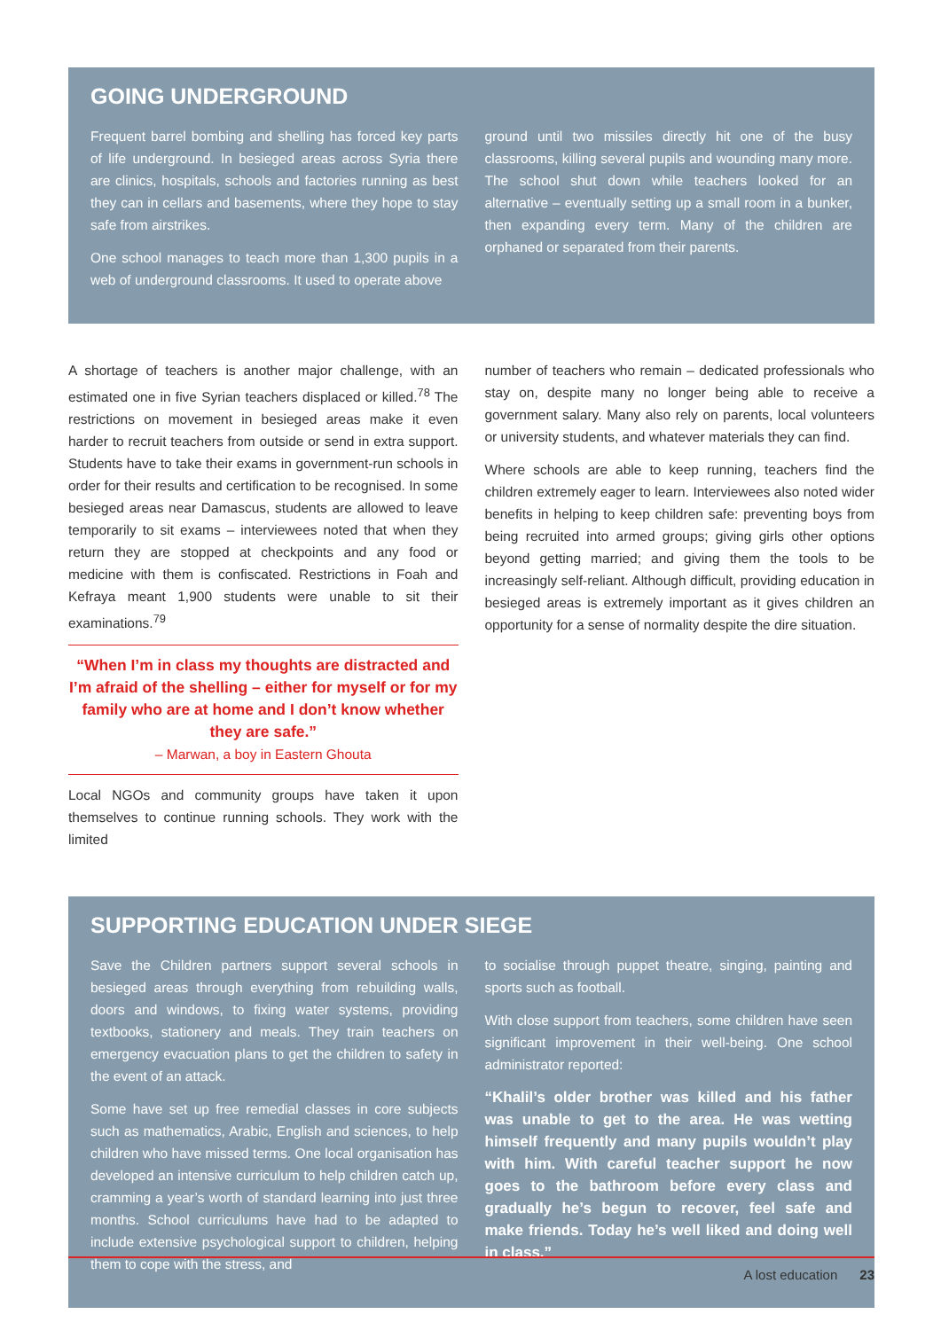GOING UNDERGROUND
Frequent barrel bombing and shelling has forced key parts of life underground. In besieged areas across Syria there are clinics, hospitals, schools and factories running as best they can in cellars and basements, where they hope to stay safe from airstrikes.
One school manages to teach more than 1,300 pupils in a web of underground classrooms. It used to operate above
ground until two missiles directly hit one of the busy classrooms, killing several pupils and wounding many more. The school shut down while teachers looked for an alternative – eventually setting up a small room in a bunker, then expanding every term. Many of the children are orphaned or separated from their parents.
A shortage of teachers is another major challenge, with an estimated one in five Syrian teachers displaced or killed.<sup>78</sup> The restrictions on movement in besieged areas make it even harder to recruit teachers from outside or send in extra support. Students have to take their exams in government-run schools in order for their results and certification to be recognised. In some besieged areas near Damascus, students are allowed to leave temporarily to sit exams – interviewees noted that when they return they are stopped at checkpoints and any food or medicine with them is confiscated. Restrictions in Foah and Kefraya meant 1,900 students were unable to sit their examinations.<sup>79</sup>
“When I’m in class my thoughts are distracted and I’m afraid of the shelling – either for myself or for my family who are at home and I don’t know whether they are safe.”
– Marwan, a boy in Eastern Ghouta
Local NGOs and community groups have taken it upon themselves to continue running schools. They work with the limited
number of teachers who remain – dedicated professionals who stay on, despite many no longer being able to receive a government salary. Many also rely on parents, local volunteers or university students, and whatever materials they can find.
Where schools are able to keep running, teachers find the children extremely eager to learn. Interviewees also noted wider benefits in helping to keep children safe: preventing boys from being recruited into armed groups; giving girls other options beyond getting married; and giving them the tools to be increasingly self-reliant. Although difficult, providing education in besieged areas is extremely important as it gives children an opportunity for a sense of normality despite the dire situation.
SUPPORTING EDUCATION UNDER SIEGE
Save the Children partners support several schools in besieged areas through everything from rebuilding walls, doors and windows, to fixing water systems, providing textbooks, stationery and meals. They train teachers on emergency evacuation plans to get the children to safety in the event of an attack.
Some have set up free remedial classes in core subjects such as mathematics, Arabic, English and sciences, to help children who have missed terms. One local organisation has developed an intensive curriculum to help children catch up, cramming a year’s worth of standard learning into just three months. School curriculums have had to be adapted to include extensive psychological support to children, helping them to cope with the stress, and
to socialise through puppet theatre, singing, painting and sports such as football.
With close support from teachers, some children have seen significant improvement in their well-being. One school administrator reported:
“Khalil’s older brother was killed and his father was unable to get to the area. He was wetting himself frequently and many pupils wouldn’t play with him. With careful teacher support he now goes to the bathroom before every class and gradually he’s begun to recover, feel safe and make friends. Today he’s well liked and doing well in class.”
A lost education 23